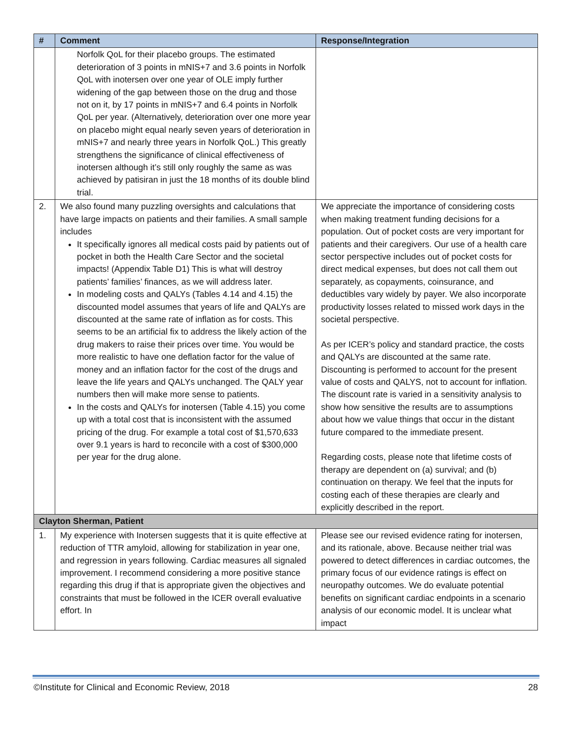| # | Comment | Response/Integration |
| --- | --- | --- |
| | Norfolk QoL for their placebo groups. The estimated deterioration of 3 points in mNIS+7 and 3.6 points in Norfolk QoL with inotersen over one year of OLE imply further widening of the gap between those on the drug and those not on it, by 17 points in mNIS+7 and 6.4 points in Norfolk QoL per year. (Alternatively, deterioration over one more year on placebo might equal nearly seven years of deterioration in mNIS+7 and nearly three years in Norfolk QoL.) This greatly strengthens the significance of clinical effectiveness of inotersen although it’s still only roughly the same as was achieved by patisiran in just the 18 months of its double blind trial. | |
| 2. | We also found many puzzling oversights and calculations that have large impacts on patients and their families. A small sample includes It specifically ignores all medical costs paid by patients out of pocket in both the Health Care Sector and the societal impacts! (Appendix Table D1) This is what will destroy patients’ families’ finances, as we will address later. In modeling costs and QALYs (Tables 4.14 and 4.15) the discounted model assumes that years of life and QALYs are discounted at the same rate of inflation as for costs. This seems to be an artificial fix to address the likely action of the drug makers to raise their prices over time. You would be more realistic to have one deflation factor for the value of money and an inflation factor for the cost of the drugs and leave the life years and QALYs unchanged. The QALY year numbers then will make more sense to patients. In the costs and QALYs for inotersen (Table 4.15) you come up with a total cost that is inconsistent with the assumed pricing of the drug. For example a total cost of $1,570,633 over 9.1 years is hard to reconcile with a cost of $300,000 per year for the drug alone. | We appreciate the importance of considering costs when making treatment funding decisions for a population. Out of pocket costs are very important for patients and their caregivers. Our use of a health care sector perspective includes out of pocket costs for direct medical expenses, but does not call them out separately, as copayments, coinsurance, and deductibles vary widely by payer. We also incorporate productivity losses related to missed work days in the societal perspective. As per ICER’s policy and standard practice, the costs and QALYs are discounted at the same rate. Discounting is performed to account for the present value of costs and QALYS, not to account for inflation. The discount rate is varied in a sensitivity analysis to show how sensitive the results are to assumptions about how we value things that occur in the distant future compared to the immediate present. Regarding costs, please note that lifetime costs of therapy are dependent on (a) survival; and (b) continuation on therapy. We feel that the inputs for costing each of these therapies are clearly and explicitly described in the report. |
| Clayton Sherman, Patient | | |
| 1. | My experience with Inotersen suggests that it is quite effective at reduction of TTR amyloid, allowing for stabilization in year one, and regression in years following. Cardiac measures all signaled improvement. I recommend considering a more positive stance regarding this drug if that is appropriate given the objectives and constraints that must be followed in the ICER overall evaluative effort. In | Please see our revised evidence rating for inotersen, and its rationale, above. Because neither trial was powered to detect differences in cardiac outcomes, the primary focus of our evidence ratings is effect on neuropathy outcomes. We do evaluate potential benefits on significant cardiac endpoints in a scenario analysis of our economic model. It is unclear what impact |
©Institute for Clinical and Economic Review, 2018 28